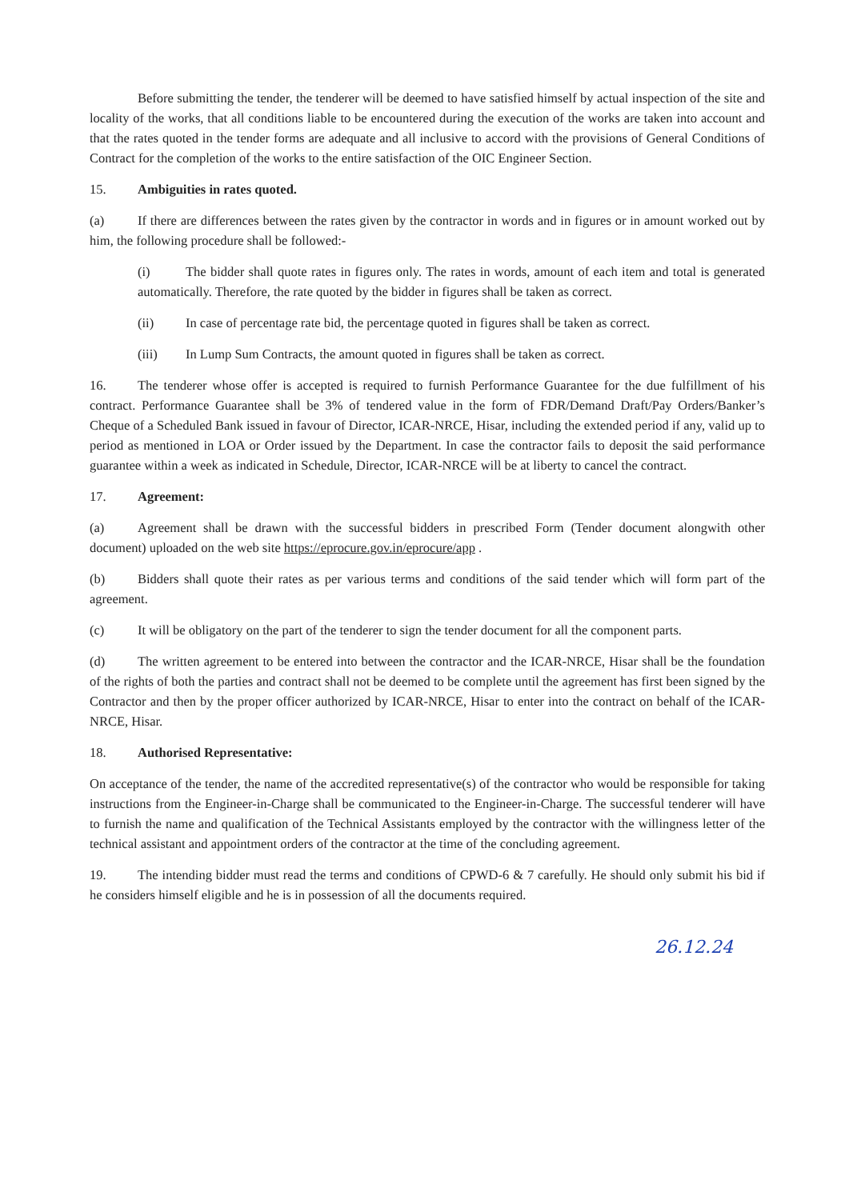Before submitting the tender, the tenderer will be deemed to have satisfied himself by actual inspection of the site and locality of the works, that all conditions liable to be encountered during the execution of the works are taken into account and that the rates quoted in the tender forms are adequate and all inclusive to accord with the provisions of General Conditions of Contract for the completion of the works to the entire satisfaction of the OIC Engineer Section.
15. Ambiguities in rates quoted.
(a) If there are differences between the rates given by the contractor in words and in figures or in amount worked out by him, the following procedure shall be followed:-
(i) The bidder shall quote rates in figures only. The rates in words, amount of each item and total is generated automatically. Therefore, the rate quoted by the bidder in figures shall be taken as correct.
(ii) In case of percentage rate bid, the percentage quoted in figures shall be taken as correct.
(iii) In Lump Sum Contracts, the amount quoted in figures shall be taken as correct.
16. The tenderer whose offer is accepted is required to furnish Performance Guarantee for the due fulfillment of his contract. Performance Guarantee shall be 3% of tendered value in the form of FDR/Demand Draft/Pay Orders/Banker’s Cheque of a Scheduled Bank issued in favour of Director, ICAR-NRCE, Hisar, including the extended period if any, valid up to period as mentioned in LOA or Order issued by the Department. In case the contractor fails to deposit the said performance guarantee within a week as indicated in Schedule, Director, ICAR-NRCE will be at liberty to cancel the contract.
17. Agreement:
(a) Agreement shall be drawn with the successful bidders in prescribed Form (Tender document alongwith other document) uploaded on the web site https://eprocure.gov.in/eprocure/app .
(b) Bidders shall quote their rates as per various terms and conditions of the said tender which will form part of the agreement.
(c) It will be obligatory on the part of the tenderer to sign the tender document for all the component parts.
(d) The written agreement to be entered into between the contractor and the ICAR-NRCE, Hisar shall be the foundation of the rights of both the parties and contract shall not be deemed to be complete until the agreement has first been signed by the Contractor and then by the proper officer authorized by ICAR-NRCE, Hisar to enter into the contract on behalf of the ICAR-NRCE, Hisar.
18. Authorised Representative:
On acceptance of the tender, the name of the accredited representative(s) of the contractor who would be responsible for taking instructions from the Engineer-in-Charge shall be communicated to the Engineer-in-Charge. The successful tenderer will have to furnish the name and qualification of the Technical Assistants employed by the contractor with the willingness letter of the technical assistant and appointment orders of the contractor at the time of the concluding agreement.
19. The intending bidder must read the terms and conditions of CPWD-6 & 7 carefully. He should only submit his bid if he considers himself eligible and he is in possession of all the documents required.
26.12.24